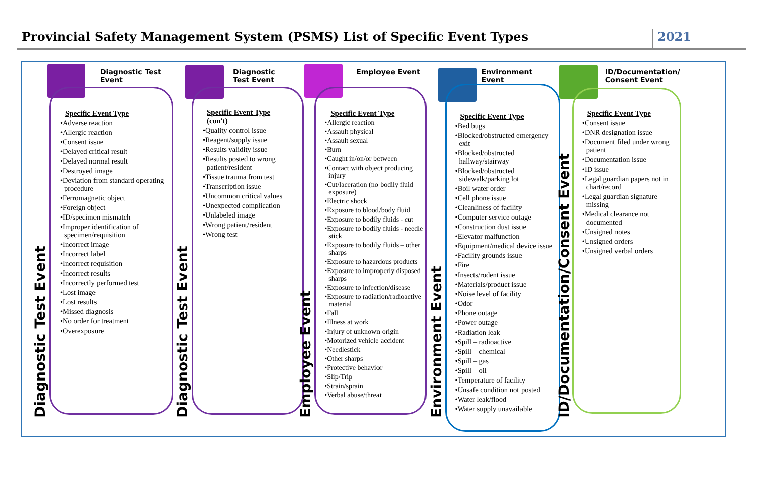Provincial Safety Management System (PSMS) List of Specific Event Types
2021
Diagnostic Test Event
Diagnostic Test Event
Specific Event Type
•Adverse reaction
•Allergic reaction
•Consent issue
•Delayed critical result
•Delayed normal result
•Destroyed image
•Deviation from standard operating procedure
•Ferromagnetic object
•Foreign object
•ID/specimen mismatch
•Improper identification of specimen/requisition
•Incorrect image
•Incorrect label
•Incorrect requisition
•Incorrect results
•Incorrectly performed test
•Lost image
•Lost results
•Missed diagnosis
•No order for treatment
•Overexposure
Diagnostic Test Event
Diagnostic Test Event
Specific Event Type
(con't)
•Quality control issue
•Reagent/supply issue
•Results validity issue
•Results posted to wrong patient/resident
•Tissue trauma from test
•Transcription issue
•Uncommon critical values
•Unexpected complication
•Unlabeled image
•Wrong patient/resident
•Wrong test
Employee Event
Employee Event
Specific Event Type
•Allergic reaction
•Assault physical
•Assault sexual
•Burn
•Caught in/on/or between
•Contact with object producing injury
•Cut/laceration (no bodily fluid exposure)
•Electric shock
•Exposure to blood/body fluid
•Exposure to bodily fluids - cut
•Exposure to bodily fluids - needle stick
•Exposure to bodily fluids – other sharps
•Exposure to hazardous products
•Exposure to improperly disposed sharps
•Exposure to infection/disease
•Exposure to radiation/radioactive material
•Fall
•Illness at work
•Injury of unknown origin
•Motorized vehicle accident
•Needlestick
•Other sharps
•Protective behavior
•Slip/Trip
•Strain/sprain
•Verbal abuse/threat
Environment Event
Environment Event
Specific Event Type
•Bed bugs
•Blocked/obstructed emergency exit
•Blocked/obstructed hallway/stairway
•Blocked/obstructed sidewalk/parking lot
•Boil water order
•Cell phone issue
•Cleanliness of facility
•Computer service outage
•Construction dust issue
•Elevator malfunction
•Equipment/medical device issue
•Facility grounds issue
•Fire
•Insects/rodent issue
•Materials/product issue
•Noise level of facility
•Odor
•Phone outage
•Power outage
•Radiation leak
•Spill – radioactive
•Spill – chemical
•Spill – gas
•Spill – oil
•Temperature of facility
•Unsafe condition not posted
•Water leak/flood
•Water supply unavailable
ID/Documentation/
Consent Event
ID/Documentation/Consent Event
Specific Event Type
•Consent issue
•DNR designation issue
•Document filed under wrong patient
•Documentation issue
•ID issue
•Legal guardian papers not in chart/record
•Legal guardian signature missing
•Medical clearance not documented
•Unsigned notes
•Unsigned orders
•Unsigned verbal orders